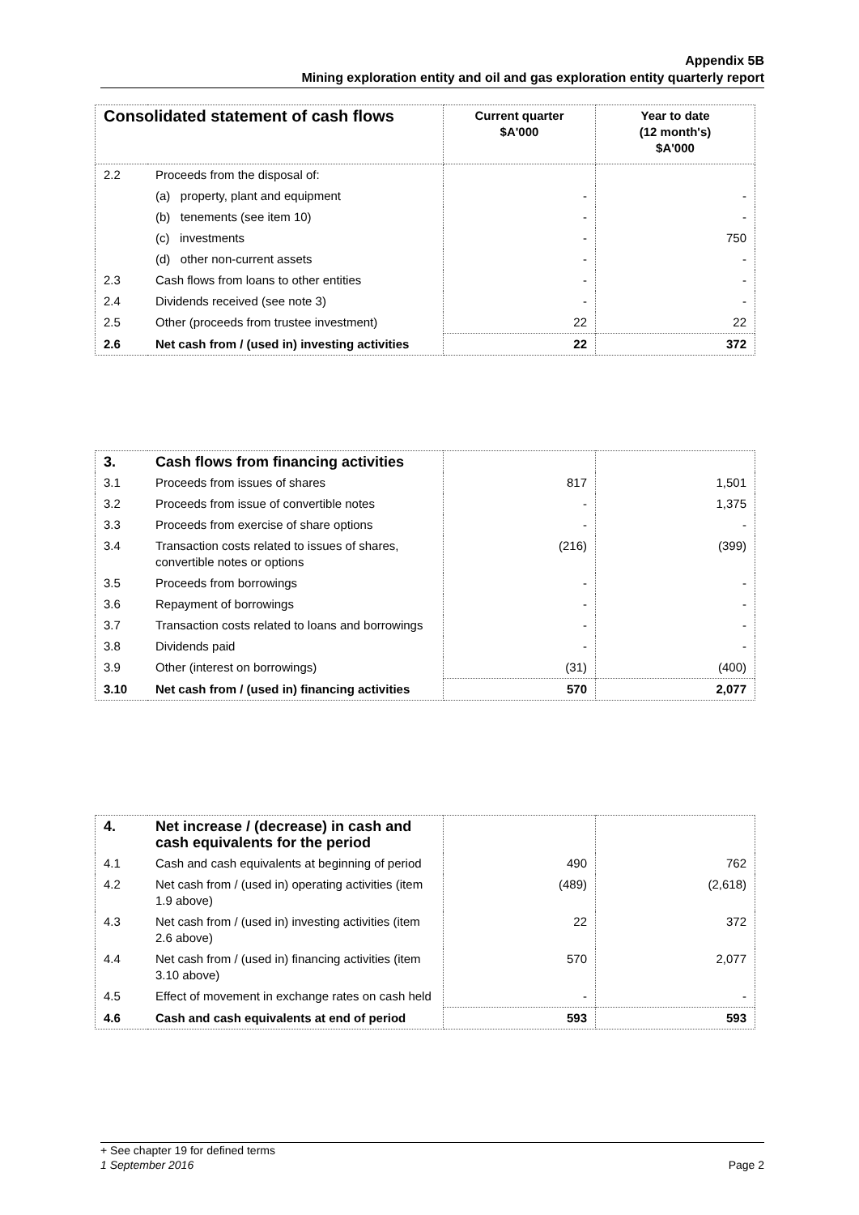Appendix 5B
Mining exploration entity and oil and gas exploration entity quarterly report
| Consolidated statement of cash flows | | Current quarter $A'000 | Year to date (12 month's) $A'000 |
| --- | --- | --- | --- |
| 2.2 | Proceeds from the disposal of: | | |
| | (a) property, plant and equipment | - | - |
| | (b) tenements (see item 10) | - | - |
| | (c) investments | - | 750 |
| | (d) other non-current assets | - | - |
| 2.3 | Cash flows from loans to other entities | - | - |
| 2.4 | Dividends received (see note 3) | - | - |
| 2.5 | Other (proceeds from trustee investment) | 22 | 22 |
| 2.6 | Net cash from / (used in) investing activities | 22 | 372 |
| 3. | Cash flows from financing activities | | |
| 3.1 | Proceeds from issues of shares | 817 | 1,501 |
| 3.2 | Proceeds from issue of convertible notes | - | 1,375 |
| 3.3 | Proceeds from exercise of share options | - | - |
| 3.4 | Transaction costs related to issues of shares, convertible notes or options | (216) | (399) |
| 3.5 | Proceeds from borrowings | - | - |
| 3.6 | Repayment of borrowings | - | - |
| 3.7 | Transaction costs related to loans and borrowings | - | - |
| 3.8 | Dividends paid | - | - |
| 3.9 | Other (interest on borrowings) | (31) | (400) |
| 3.10 | Net cash from / (used in) financing activities | 570 | 2,077 |
| 4. | Net increase / (decrease) in cash and cash equivalents for the period | | |
| 4.1 | Cash and cash equivalents at beginning of period | 490 | 762 |
| 4.2 | Net cash from / (used in) operating activities (item 1.9 above) | (489) | (2,618) |
| 4.3 | Net cash from / (used in) investing activities (item 2.6 above) | 22 | 372 |
| 4.4 | Net cash from / (used in) financing activities (item 3.10 above) | 570 | 2,077 |
| 4.5 | Effect of movement in exchange rates on cash held | - | - |
| 4.6 | Cash and cash equivalents at end of period | 593 | 593 |
+ See chapter 19 for defined terms
1 September 2016 Page 2